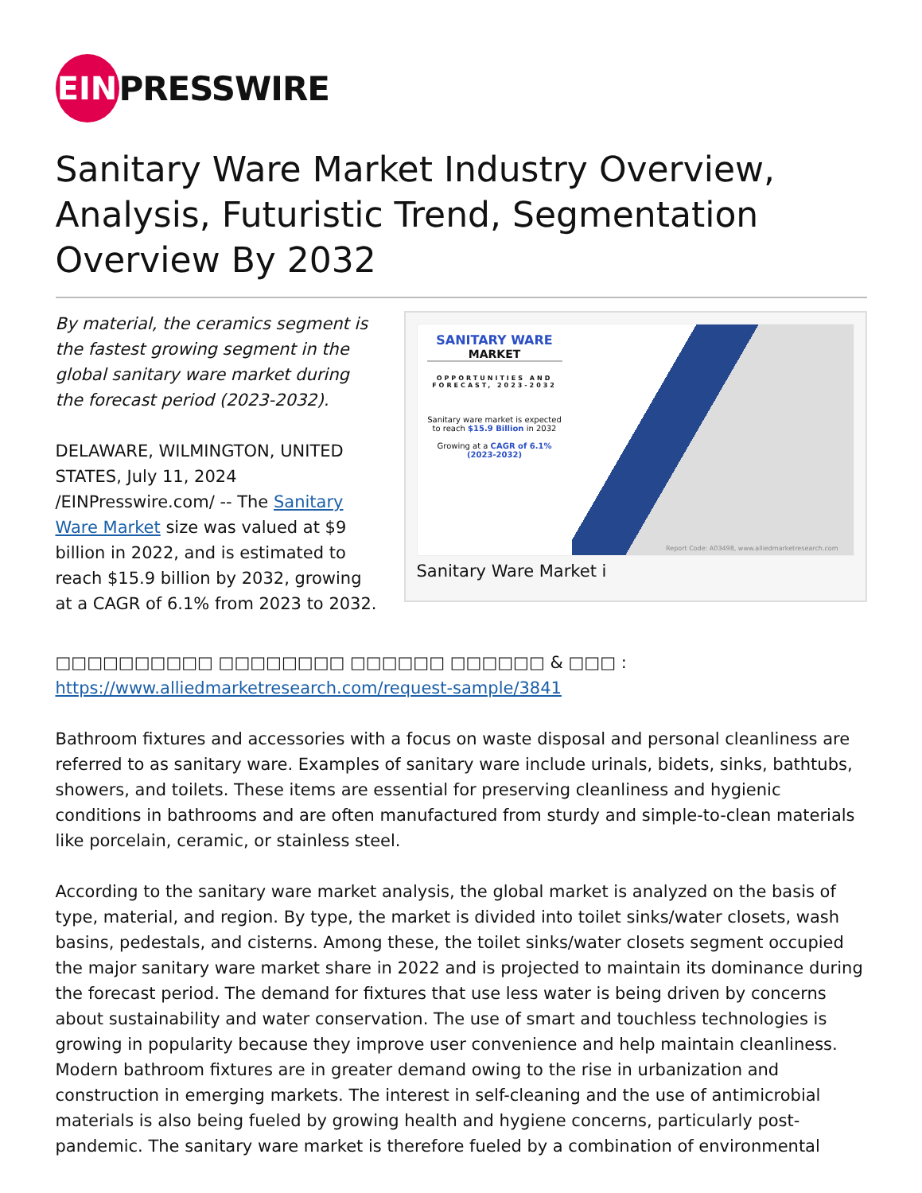EIN
PRESSWIRE
Sanitary Ware Market Industry Overview, Analysis, Futuristic Trend, Segmentation Overview By 2032
By material, the ceramics segment is the fastest growing segment in the global sanitary ware market during the forecast period (2023-2032).
DELAWARE, WILMINGTON, UNITED STATES, July 11, 2024 /EINPresswire.com/ -- The Sanitary Ware Market size was valued at $9 billion in 2022, and is estimated to reach $15.9 billion by 2032, growing at a CAGR of 6.1% from 2023 to 2032.
SANITARY WARE
MARKET
OPPORTUNITIES AND FORECAST, 2023-2032
Sanitary ware market is expected to reach $15.9 Billion in 2032
Growing at a CAGR of 6.1% (2023-2032)
Report Code: A03498, www.alliedmarketresearch.com
Sanitary Ware Market i
□□□□□□□□□□ □□□□□□□□ □□□□□□ □□□□□□ & □□□ : https://www.alliedmarketresearch.com/request-sample/3841
Bathroom fixtures and accessories with a focus on waste disposal and personal cleanliness are referred to as sanitary ware. Examples of sanitary ware include urinals, bidets, sinks, bathtubs, showers, and toilets. These items are essential for preserving cleanliness and hygienic conditions in bathrooms and are often manufactured from sturdy and simple-to-clean materials like porcelain, ceramic, or stainless steel.
According to the sanitary ware market analysis, the global market is analyzed on the basis of type, material, and region. By type, the market is divided into toilet sinks/water closets, wash basins, pedestals, and cisterns. Among these, the toilet sinks/water closets segment occupied the major sanitary ware market share in 2022 and is projected to maintain its dominance during the forecast period. The demand for fixtures that use less water is being driven by concerns about sustainability and water conservation. The use of smart and touchless technologies is growing in popularity because they improve user convenience and help maintain cleanliness. Modern bathroom fixtures are in greater demand owing to the rise in urbanization and construction in emerging markets. The interest in self-cleaning and the use of antimicrobial materials is also being fueled by growing health and hygiene concerns, particularly post-pandemic. The sanitary ware market is therefore fueled by a combination of environmental